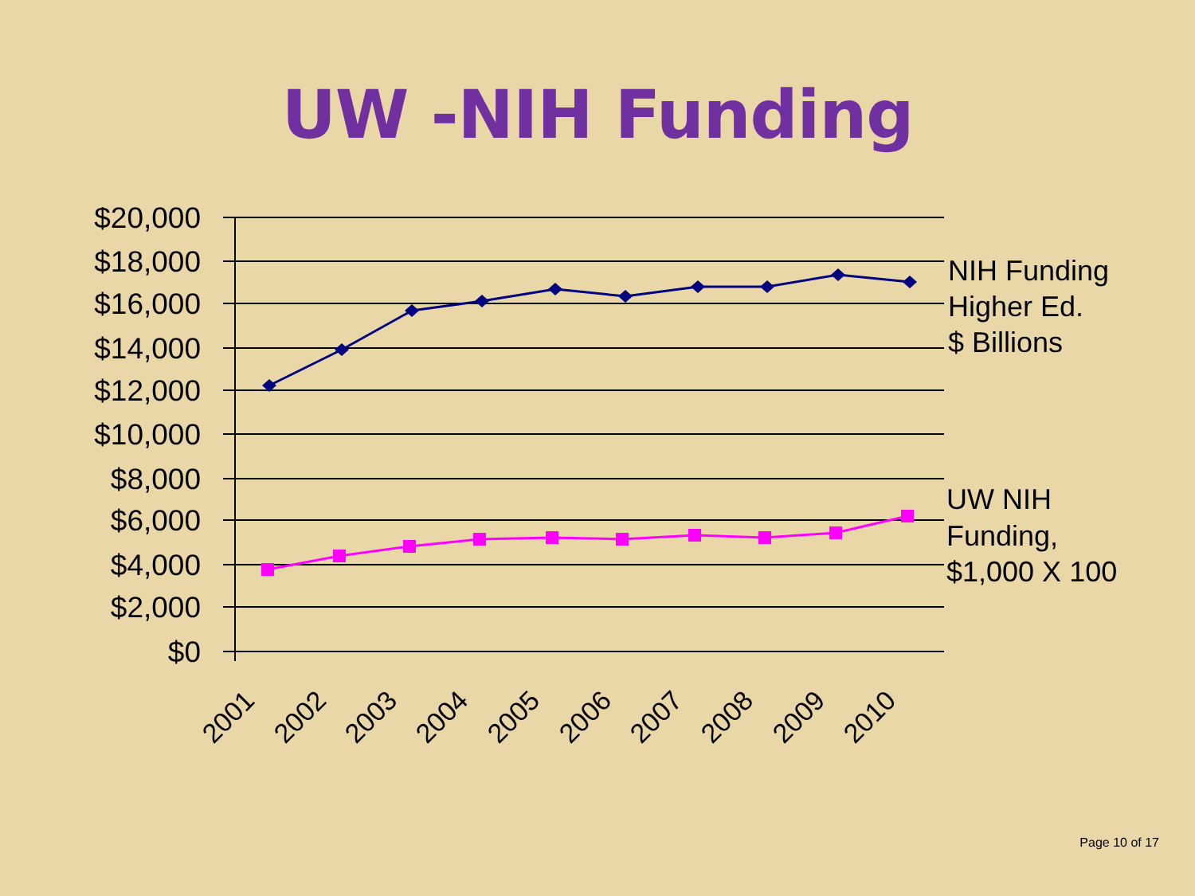UW -NIH Funding
$20,000
$18,000
$16,000
$14,000
$12,000
$10,000
$8,000
$6,000
$4,000
$2,000
$0
NIH Funding
Higher Ed.
$ Billions
UW NIH
Funding,
$1,000 X 100
2001
2002
2003
2004
2005
2006
2007
2008
2009
2010
Page 10 of 17